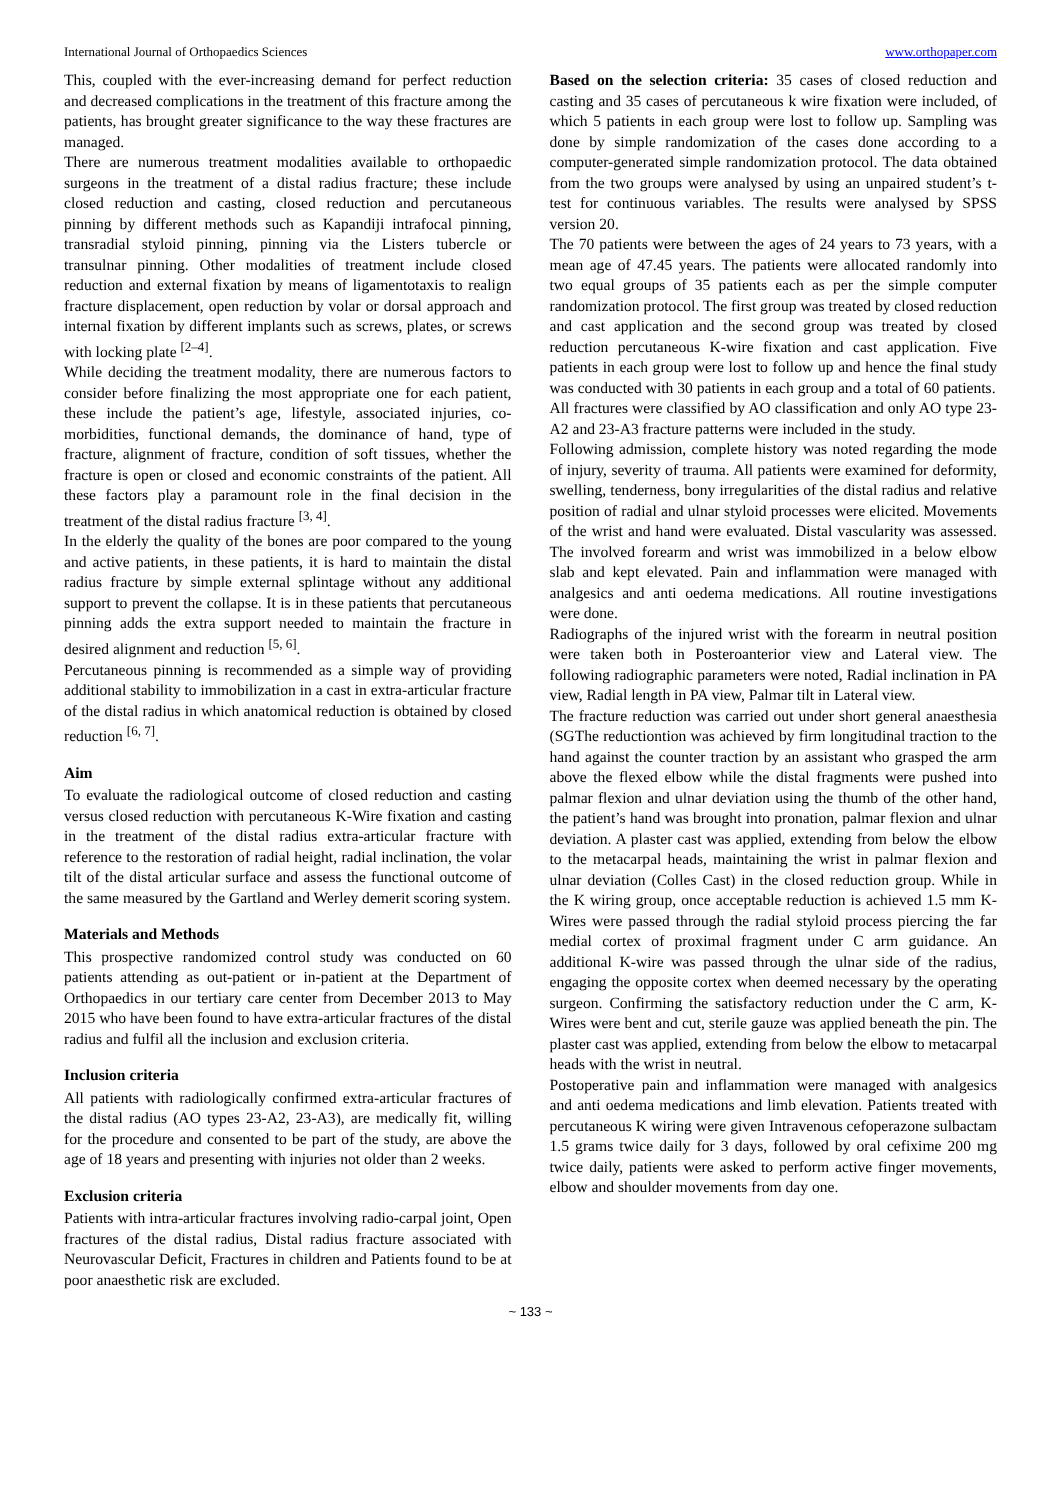International Journal of Orthopaedics Sciences www.orthopaper.com
This, coupled with the ever-increasing demand for perfect reduction and decreased complications in the treatment of this fracture among the patients, has brought greater significance to the way these fractures are managed.
There are numerous treatment modalities available to orthopaedic surgeons in the treatment of a distal radius fracture; these include closed reduction and casting, closed reduction and percutaneous pinning by different methods such as Kapandiji intrafocal pinning, transradial styloid pinning, pinning via the Listers tubercle or transulnar pinning. Other modalities of treatment include closed reduction and external fixation by means of ligamentotaxis to realign fracture displacement, open reduction by volar or dorsal approach and internal fixation by different implants such as screws, plates, or screws with locking plate <sup>[2–4]</sup>.
While deciding the treatment modality, there are numerous factors to consider before finalizing the most appropriate one for each patient, these include the patient’s age, lifestyle, associated injuries, co-morbidities, functional demands, the dominance of hand, type of fracture, alignment of fracture, condition of soft tissues, whether the fracture is open or closed and economic constraints of the patient. All these factors play a paramount role in the final decision in the treatment of the distal radius fracture <sup>[3, 4]</sup>.
In the elderly the quality of the bones are poor compared to the young and active patients, in these patients, it is hard to maintain the distal radius fracture by simple external splintage without any additional support to prevent the collapse. It is in these patients that percutaneous pinning adds the extra support needed to maintain the fracture in desired alignment and reduction <sup>[5, 6]</sup>.
Percutaneous pinning is recommended as a simple way of providing additional stability to immobilization in a cast in extra-articular fracture of the distal radius in which anatomical reduction is obtained by closed reduction <sup>[6, 7]</sup>.
Aim
To evaluate the radiological outcome of closed reduction and casting versus closed reduction with percutaneous K-Wire fixation and casting in the treatment of the distal radius extra-articular fracture with reference to the restoration of radial height, radial inclination, the volar tilt of the distal articular surface and assess the functional outcome of the same measured by the Gartland and Werley demerit scoring system.
Materials and Methods
This prospective randomized control study was conducted on 60 patients attending as out-patient or in-patient at the Department of Orthopaedics in our tertiary care center from December 2013 to May 2015 who have been found to have extra-articular fractures of the distal radius and fulfil all the inclusion and exclusion criteria.
Inclusion criteria
All patients with radiologically confirmed extra-articular fractures of the distal radius (AO types 23-A2, 23-A3), are medically fit, willing for the procedure and consented to be part of the study, are above the age of 18 years and presenting with injuries not older than 2 weeks.
Exclusion criteria
Patients with intra-articular fractures involving radio-carpal joint, Open fractures of the distal radius, Distal radius fracture associated with Neurovascular Deficit, Fractures in children and Patients found to be at poor anaesthetic risk are excluded.
Based on the selection criteria: 35 cases of closed reduction and casting and 35 cases of percutaneous k wire fixation were included, of which 5 patients in each group were lost to follow up. Sampling was done by simple randomization of the cases done according to a computer-generated simple randomization protocol. The data obtained from the two groups were analysed by using an unpaired student’s t-test for continuous variables. The results were analysed by SPSS version 20.
The 70 patients were between the ages of 24 years to 73 years, with a mean age of 47.45 years. The patients were allocated randomly into two equal groups of 35 patients each as per the simple computer randomization protocol. The first group was treated by closed reduction and cast application and the second group was treated by closed reduction percutaneous K-wire fixation and cast application. Five patients in each group were lost to follow up and hence the final study was conducted with 30 patients in each group and a total of 60 patients.
All fractures were classified by AO classification and only AO type 23-A2 and 23-A3 fracture patterns were included in the study.
Following admission, complete history was noted regarding the mode of injury, severity of trauma. All patients were examined for deformity, swelling, tenderness, bony irregularities of the distal radius and relative position of radial and ulnar styloid processes were elicited. Movements of the wrist and hand were evaluated. Distal vascularity was assessed. The involved forearm and wrist was immobilized in a below elbow slab and kept elevated. Pain and inflammation were managed with analgesics and anti oedema medications. All routine investigations were done.
Radiographs of the injured wrist with the forearm in neutral position were taken both in Posteroanterior view and Lateral view. The following radiographic parameters were noted, Radial inclination in PA view, Radial length in PA view, Palmar tilt in Lateral view.
The fracture reduction was carried out under short general anaesthesia (SGThe reductiontion was achieved by firm longitudinal traction to the hand against the counter traction by an assistant who grasped the arm above the flexed elbow while the distal fragments were pushed into palmar flexion and ulnar deviation using the thumb of the other hand, the patient’s hand was brought into pronation, palmar flexion and ulnar deviation. A plaster cast was applied, extending from below the elbow to the metacarpal heads, maintaining the wrist in palmar flexion and ulnar deviation (Colles Cast) in the closed reduction group. While in the K wiring group, once acceptable reduction is achieved 1.5 mm K-Wires were passed through the radial styloid process piercing the far medial cortex of proximal fragment under C arm guidance. An additional K-wire was passed through the ulnar side of the radius, engaging the opposite cortex when deemed necessary by the operating surgeon. Confirming the satisfactory reduction under the C arm, K-Wires were bent and cut, sterile gauze was applied beneath the pin. The plaster cast was applied, extending from below the elbow to metacarpal heads with the wrist in neutral.
Postoperative pain and inflammation were managed with analgesics and anti oedema medications and limb elevation. Patients treated with percutaneous K wiring were given Intravenous cefoperazone sulbactam 1.5 grams twice daily for 3 days, followed by oral cefixime 200 mg twice daily, patients were asked to perform active finger movements, elbow and shoulder movements from day one.
~ 133 ~